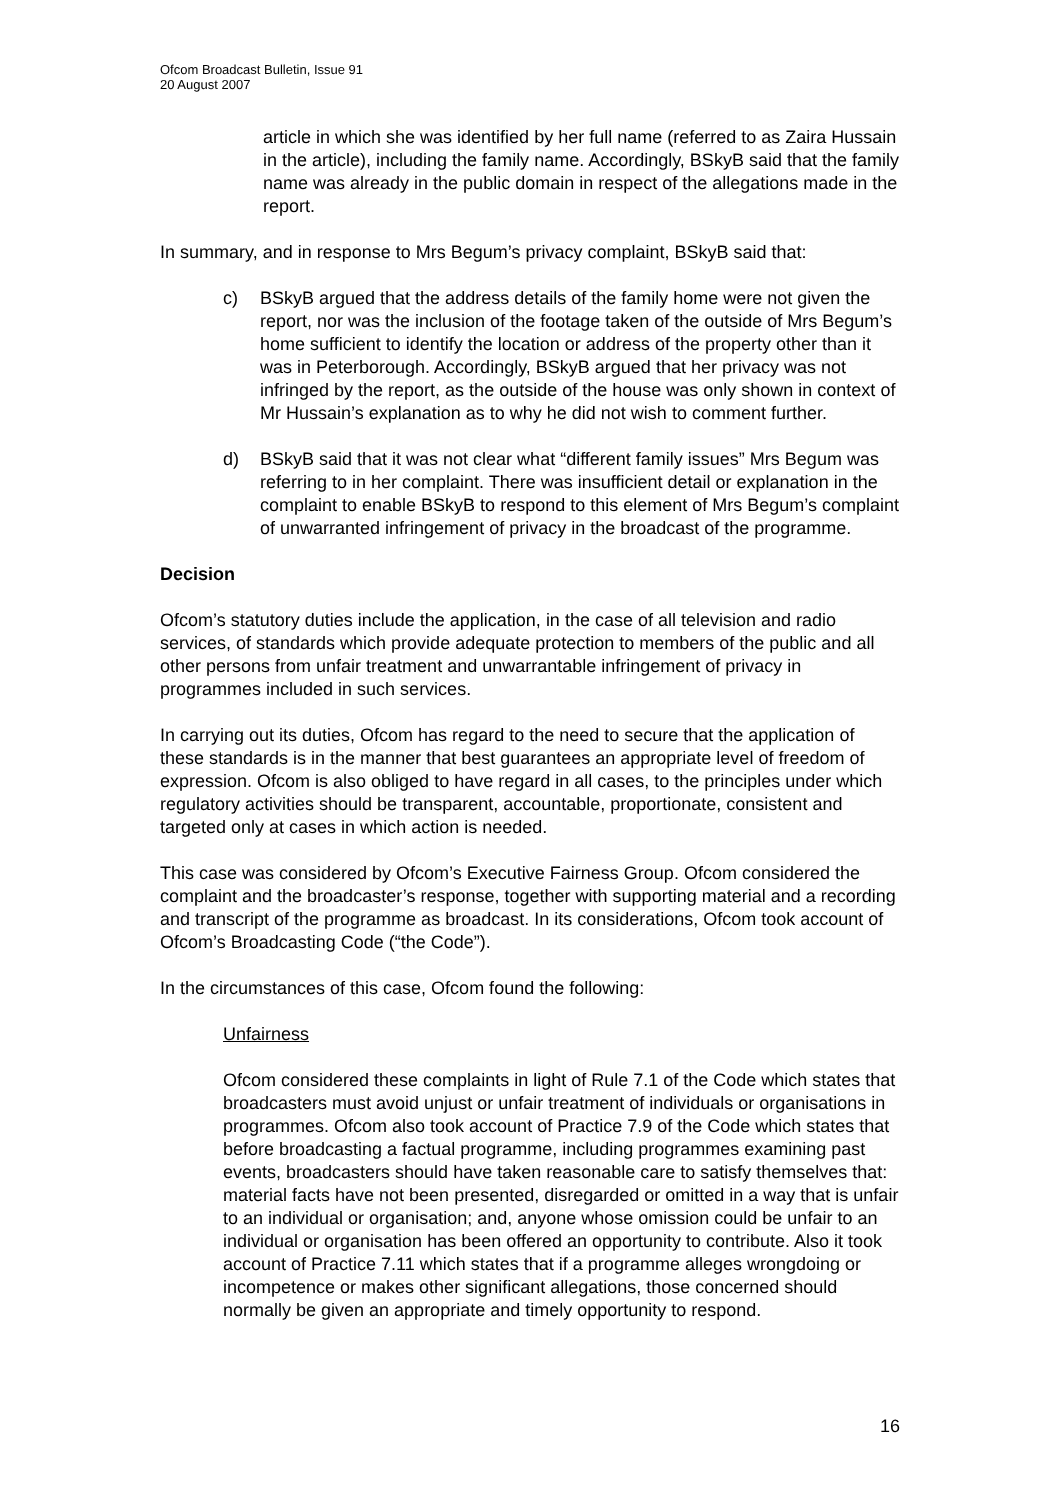Ofcom Broadcast Bulletin, Issue 91
20 August 2007
article in which she was identified by her full name (referred to as Zaira Hussain in the article), including the family name. Accordingly, BSkyB said that the family name was already in the public domain in respect of the allegations made in the report.
In summary, and in response to Mrs Begum’s privacy complaint, BSkyB said that:
c) BSkyB argued that the address details of the family home were not given the report, nor was the inclusion of the footage taken of the outside of Mrs Begum’s home sufficient to identify the location or address of the property other than it was in Peterborough. Accordingly, BSkyB argued that her privacy was not infringed by the report, as the outside of the house was only shown in context of Mr Hussain’s explanation as to why he did not wish to comment further.
d) BSkyB said that it was not clear what “different family issues” Mrs Begum was referring to in her complaint. There was insufficient detail or explanation in the complaint to enable BSkyB to respond to this element of Mrs Begum’s complaint of unwarranted infringement of privacy in the broadcast of the programme.
Decision
Ofcom’s statutory duties include the application, in the case of all television and radio services, of standards which provide adequate protection to members of the public and all other persons from unfair treatment and unwarrantable infringement of privacy in programmes included in such services.
In carrying out its duties, Ofcom has regard to the need to secure that the application of these standards is in the manner that best guarantees an appropriate level of freedom of expression. Ofcom is also obliged to have regard in all cases, to the principles under which regulatory activities should be transparent, accountable, proportionate, consistent and targeted only at cases in which action is needed.
This case was considered by Ofcom’s Executive Fairness Group. Ofcom considered the complaint and the broadcaster’s response, together with supporting material and a recording and transcript of the programme as broadcast. In its considerations, Ofcom took account of Ofcom’s Broadcasting Code (“the Code”).
In the circumstances of this case, Ofcom found the following:
Unfairness
Ofcom considered these complaints in light of Rule 7.1 of the Code which states that broadcasters must avoid unjust or unfair treatment of individuals or organisations in programmes. Ofcom also took account of Practice 7.9 of the Code which states that before broadcasting a factual programme, including programmes examining past events, broadcasters should have taken reasonable care to satisfy themselves that: material facts have not been presented, disregarded or omitted in a way that is unfair to an individual or organisation; and, anyone whose omission could be unfair to an individual or organisation has been offered an opportunity to contribute. Also it took account of Practice 7.11 which states that if a programme alleges wrongdoing or incompetence or makes other significant allegations, those concerned should normally be given an appropriate and timely opportunity to respond.
16